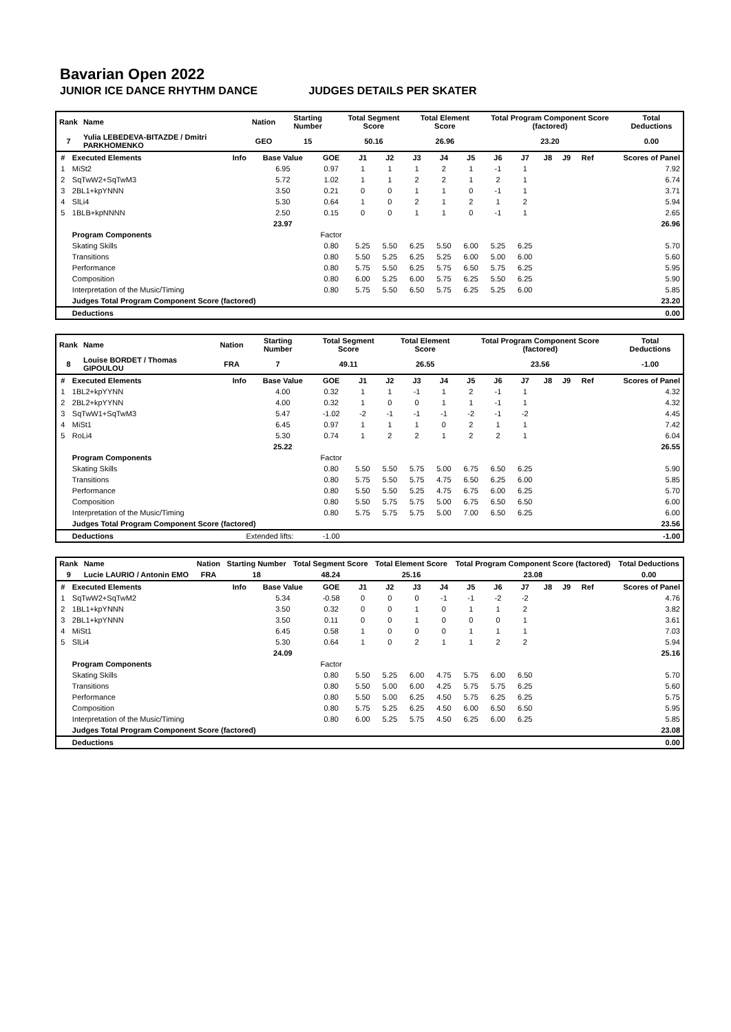Bavarian Open 2022
JUNIOR ICE DANCE RHYTHM DANCE JUDGES DETAILS PER SKATER
| Rank | Name | Nation | Starting Number | Total Segment Score | Total Element Score | Total Program Component Score (factored) | Total Deductions |
| --- | --- | --- | --- | --- | --- | --- | --- |
| 7 | Yulia LEBEDEVA-BITAZDE / Dmitri PARKHOMENKO | GEO | 15 | 50.16 | 26.96 | 23.20 | 0.00 |
| # | Executed Elements | Info | Base Value | GOE | J1 | J2 | J3 | J4 | J5 | J6 | J7 | J8 | J9 | Ref | Scores of Panel |
| --- | --- | --- | --- | --- | --- | --- | --- | --- | --- | --- | --- | --- | --- | --- | --- |
| 1 | MiSt2 | | 6.95 | 0.97 | 1 | 1 | 1 | 2 | 1 | -1 | 1 | | | | 7.92 |
| 2 | SqTwW2+SqTwM3 | | 5.72 | 1.02 | 1 | 1 | 2 | 2 | 1 | 2 | 1 | | | | 6.74 |
| 3 | 2BL1+kpYNNN | | 3.50 | 0.21 | 0 | 0 | 1 | 1 | 0 | -1 | 1 | | | | 3.71 |
| 4 | SlLi4 | | 5.30 | 0.64 | 1 | 0 | 2 | 1 | 2 | 1 | 2 | | | | 5.94 |
| 5 | 1BLB+kpNNNN | | 2.50 | 0.15 | 0 | 0 | 1 | 1 | 0 | -1 | 1 | | | | 2.65 |
| | | | 23.97 | | | | | | | | | | | | 26.96 |
| | Program Components | | | Factor | | | | | | | | | | | |
| | Skating Skills | | | 0.80 | 5.25 | 5.50 | 6.25 | 5.50 | 6.00 | 5.25 | 6.25 | | | | 5.70 |
| | Transitions | | | 0.80 | 5.50 | 5.25 | 6.25 | 5.25 | 6.00 | 5.00 | 6.00 | | | | 5.60 |
| | Performance | | | 0.80 | 5.75 | 5.50 | 6.25 | 5.75 | 6.50 | 5.75 | 6.25 | | | | 5.95 |
| | Composition | | | 0.80 | 6.00 | 5.25 | 6.00 | 5.75 | 6.25 | 5.50 | 6.25 | | | | 5.90 |
| | Interpretation of the Music/Timing | | | 0.80 | 5.75 | 5.50 | 6.50 | 5.75 | 6.25 | 5.25 | 6.00 | | | | 5.85 |
| | Judges Total Program Component Score (factored) | | | | | | | | | | | | | | 23.20 |
| | Deductions | | | | | | | | | | | | | | 0.00 |
| Rank | Name | Nation | Starting Number | Total Segment Score | Total Element Score | Total Program Component Score (factored) | Total Deductions |
| --- | --- | --- | --- | --- | --- | --- | --- |
| 8 | Louise BORDET / Thomas GIPOULOU | FRA | 7 | 49.11 | 26.55 | 23.56 | -1.00 |
| # | Executed Elements | Info | Base Value | GOE | J1 | J2 | J3 | J4 | J5 | J6 | J7 | J8 | J9 | Ref | Scores of Panel |
| --- | --- | --- | --- | --- | --- | --- | --- | --- | --- | --- | --- | --- | --- | --- | --- |
| 1 | 1BL2+kpYYNN | | 4.00 | 0.32 | 1 | 1 | -1 | 1 | 2 | -1 | 1 | | | | 4.32 |
| 2 | 2BL2+kpYYNN | | 4.00 | 0.32 | 1 | 0 | 0 | 1 | 1 | -1 | 1 | | | | 4.32 |
| 3 | SqTwW1+SqTwM3 | | 5.47 | -1.02 | -2 | -1 | -1 | -1 | -2 | -1 | -2 | | | | 4.45 |
| 4 | MiSt1 | | 6.45 | 0.97 | 1 | 1 | 1 | 0 | 2 | 1 | 1 | | | | 7.42 |
| 5 | RoLi4 | | 5.30 | 0.74 | 1 | 2 | 2 | 1 | 2 | 2 | 1 | | | | 6.04 |
| | | | 25.22 | | | | | | | | | | | | 26.55 |
| | Program Components | | | Factor | | | | | | | | | | | |
| | Skating Skills | | | 0.80 | 5.50 | 5.50 | 5.75 | 5.00 | 6.75 | 6.50 | 6.25 | | | | 5.90 |
| | Transitions | | | 0.80 | 5.75 | 5.50 | 5.75 | 4.75 | 6.50 | 6.25 | 6.00 | | | | 5.85 |
| | Performance | | | 0.80 | 5.50 | 5.50 | 5.25 | 4.75 | 6.75 | 6.00 | 6.25 | | | | 5.70 |
| | Composition | | | 0.80 | 5.50 | 5.75 | 5.75 | 5.00 | 6.75 | 6.50 | 6.50 | | | | 6.00 |
| | Interpretation of the Music/Timing | | | 0.80 | 5.75 | 5.75 | 5.75 | 5.00 | 7.00 | 6.50 | 6.25 | | | | 6.00 |
| | Judges Total Program Component Score (factored) | | | | | | | | | | | | | | 23.56 |
| | Deductions | Extended lifts: | | -1.00 | | | | | | | | | | | -1.00 |
| Rank | Name | Nation | Starting Number | Total Segment Score | Total Element Score | Total Program Component Score (factored) | Total Deductions |
| --- | --- | --- | --- | --- | --- | --- | --- |
| 9 | Lucie LAURIO / Antonin EMO | FRA | 18 | 48.24 | 25.16 | 23.08 | 0.00 |
| # | Executed Elements | Info | Base Value | GOE | J1 | J2 | J3 | J4 | J5 | J6 | J7 | J8 | J9 | Ref | Scores of Panel |
| --- | --- | --- | --- | --- | --- | --- | --- | --- | --- | --- | --- | --- | --- | --- | --- |
| 1 | SqTwW2+SqTwM2 | | 5.34 | -0.58 | 0 | 0 | 0 | -1 | -1 | -2 | -2 | | | | 4.76 |
| 2 | 1BL1+kpYNNN | | 3.50 | 0.32 | 0 | 0 | 1 | 0 | 1 | 1 | 2 | | | | 3.82 |
| 3 | 2BL1+kpYNNN | | 3.50 | 0.11 | 0 | 0 | 1 | 0 | 0 | 0 | 1 | | | | 3.61 |
| 4 | MiSt1 | | 6.45 | 0.58 | 1 | 0 | 0 | 0 | 1 | 1 | 1 | | | | 7.03 |
| 5 | SlLi4 | | 5.30 | 0.64 | 1 | 0 | 2 | 1 | 1 | 2 | 2 | | | | 5.94 |
| | | | 24.09 | | | | | | | | | | | | 25.16 |
| | Program Components | | | Factor | | | | | | | | | | | |
| | Skating Skills | | | 0.80 | 5.50 | 5.25 | 6.00 | 4.75 | 5.75 | 6.00 | 6.50 | | | | 5.70 |
| | Transitions | | | 0.80 | 5.50 | 5.00 | 6.00 | 4.25 | 5.75 | 5.75 | 6.25 | | | | 5.60 |
| | Performance | | | 0.80 | 5.50 | 5.00 | 6.25 | 4.50 | 5.75 | 6.25 | 6.25 | | | | 5.75 |
| | Composition | | | 0.80 | 5.75 | 5.25 | 6.25 | 4.50 | 6.00 | 6.50 | 6.50 | | | | 5.95 |
| | Interpretation of the Music/Timing | | | 0.80 | 6.00 | 5.25 | 5.75 | 4.50 | 6.25 | 6.00 | 6.25 | | | | 5.85 |
| | Judges Total Program Component Score (factored) | | | | | | | | | | | | | | 23.08 |
| | Deductions | | | | | | | | | | | | | | 0.00 |